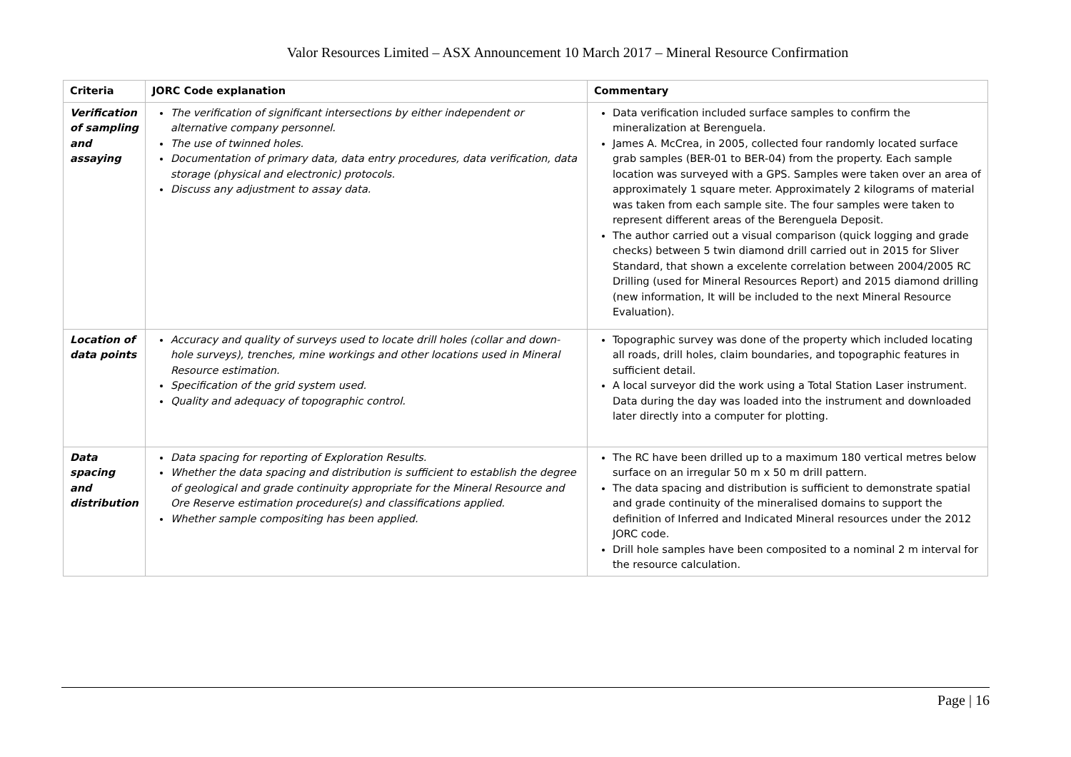Valor Resources Limited – ASX Announcement 10 March 2017 – Mineral Resource Confirmation
| Criteria | JORC Code explanation | Commentary |
| --- | --- | --- |
| Verification of sampling and assaying | The verification of significant intersections by either independent or alternative company personnel. The use of twinned holes. Documentation of primary data, data entry procedures, data verification, data storage (physical and electronic) protocols. Discuss any adjustment to assay data. | Data verification included surface samples to confirm the mineralization at Berenguela. James A. McCrea, in 2005, collected four randomly located surface grab samples (BER-01 to BER-04) from the property. Each sample location was surveyed with a GPS. Samples were taken over an area of approximately 1 square meter. Approximately 2 kilograms of material was taken from each sample site. The four samples were taken to represent different areas of the Berenguela Deposit. The author carried out a visual comparison (quick logging and grade checks) between 5 twin diamond drill carried out in 2015 for Sliver Standard, that shown a excelente correlation between 2004/2005 RC Drilling (used for Mineral Resources Report) and 2015 diamond drilling (new information, It will be included to the next Mineral Resource Evaluation). |
| Location of data points | Accuracy and quality of surveys used to locate drill holes (collar and down-hole surveys), trenches, mine workings and other locations used in Mineral Resource estimation. Specification of the grid system used. Quality and adequacy of topographic control. | Topographic survey was done of the property which included locating all roads, drill holes, claim boundaries, and topographic features in sufficient detail. A local surveyor did the work using a Total Station Laser instrument. Data during the day was loaded into the instrument and downloaded later directly into a computer for plotting. |
| Data spacing and distribution | Data spacing for reporting of Exploration Results. Whether the data spacing and distribution is sufficient to establish the degree of geological and grade continuity appropriate for the Mineral Resource and Ore Reserve estimation procedure(s) and classifications applied. Whether sample compositing has been applied. | The RC have been drilled up to a maximum 180 vertical metres below surface on an irregular 50 m x 50 m drill pattern. The data spacing and distribution is sufficient to demonstrate spatial and grade continuity of the mineralised domains to support the definition of Inferred and Indicated Mineral resources under the 2012 JORC code. Drill hole samples have been composited to a nominal 2 m interval for the resource calculation. |
Page | 16